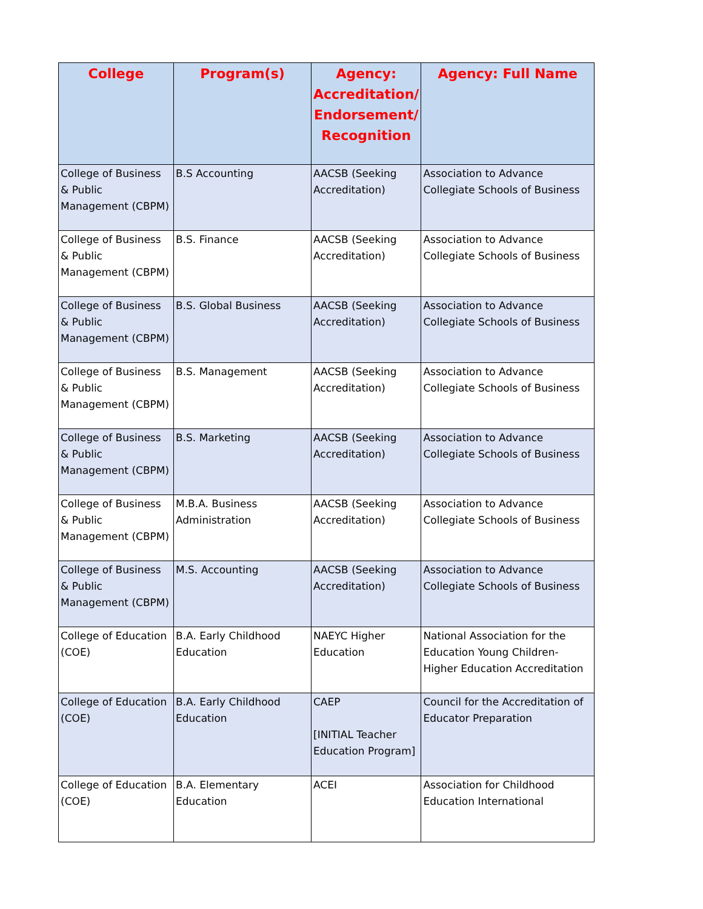| College | Program(s) | Agency: Accreditation/ Endorsement/ Recognition | Agency: Full Name |
| --- | --- | --- | --- |
| College of Business & Public Management (CBPM) | B.S Accounting | AACSB (Seeking Accreditation) | Association to Advance Collegiate Schools of Business |
| College of Business & Public Management (CBPM) | B.S. Finance | AACSB (Seeking Accreditation) | Association to Advance Collegiate Schools of Business |
| College of Business & Public Management (CBPM) | B.S. Global Business | AACSB (Seeking Accreditation) | Association to Advance Collegiate Schools of Business |
| College of Business & Public Management (CBPM) | B.S. Management | AACSB (Seeking Accreditation) | Association to Advance Collegiate Schools of Business |
| College of Business & Public Management (CBPM) | B.S. Marketing | AACSB (Seeking Accreditation) | Association to Advance Collegiate Schools of Business |
| College of Business & Public Management (CBPM) | M.B.A. Business Administration | AACSB (Seeking Accreditation) | Association to Advance Collegiate Schools of Business |
| College of Business & Public Management (CBPM) | M.S. Accounting | AACSB (Seeking Accreditation) | Association to Advance Collegiate Schools of Business |
| College of Education (COE) | B.A. Early Childhood Education | NAEYC Higher Education | National Association for the Education Young Children- Higher Education Accreditation |
| College of Education (COE) | B.A. Early Childhood Education | CAEP [INITIAL Teacher Education Program] | Council for the Accreditation of Educator Preparation |
| College of Education (COE) | B.A. Elementary Education | ACEI | Association for Childhood Education International |